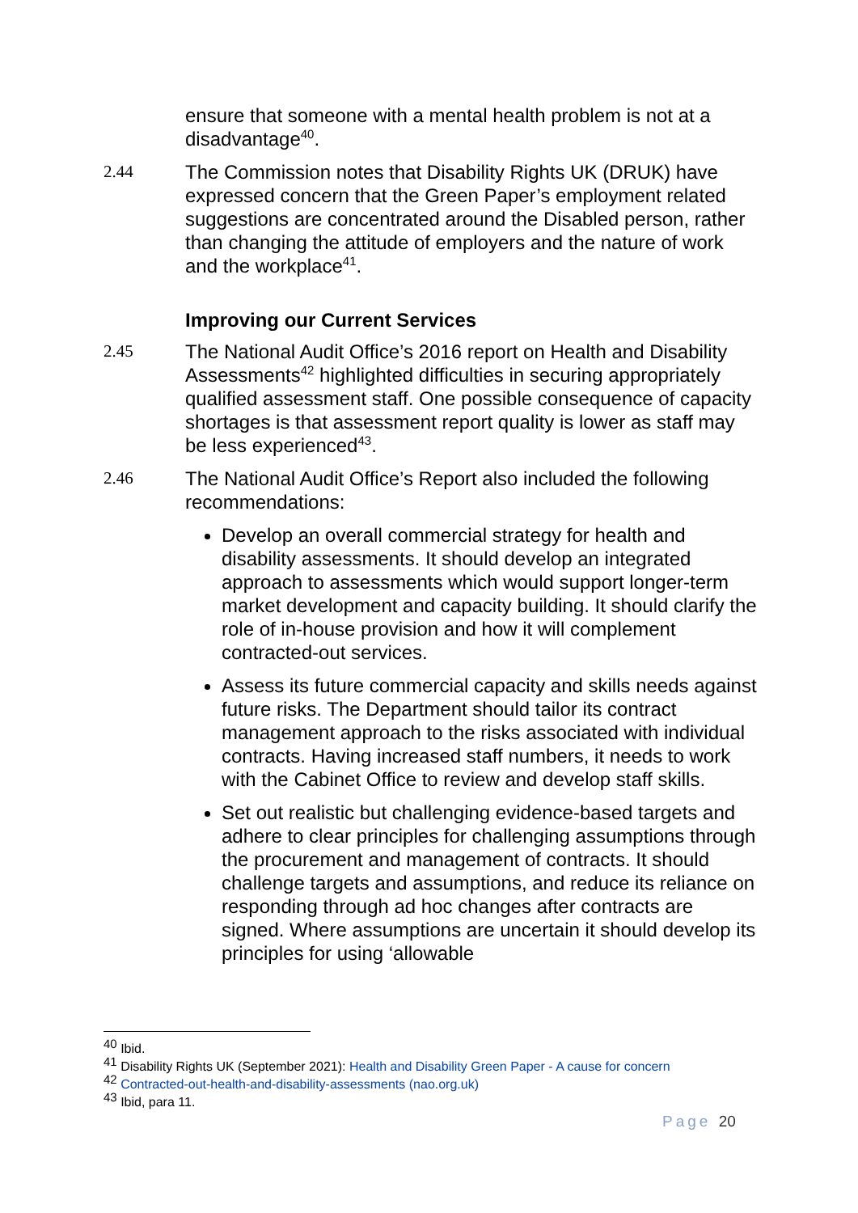ensure that someone with a mental health problem is not at a disadvantage<sup>40</sup>.
2.44 The Commission notes that Disability Rights UK (DRUK) have expressed concern that the Green Paper’s employment related suggestions are concentrated around the Disabled person, rather than changing the attitude of employers and the nature of work and the workplace<sup>41</sup>.
Improving our Current Services
2.45 The National Audit Office’s 2016 report on Health and Disability Assessments<sup>42</sup> highlighted difficulties in securing appropriately qualified assessment staff. One possible consequence of capacity shortages is that assessment report quality is lower as staff may be less experienced<sup>43</sup>.
2.46 The National Audit Office’s Report also included the following recommendations:
Develop an overall commercial strategy for health and disability assessments. It should develop an integrated approach to assessments which would support longer-term market development and capacity building. It should clarify the role of in-house provision and how it will complement contracted-out services.
Assess its future commercial capacity and skills needs against future risks. The Department should tailor its contract management approach to the risks associated with individual contracts. Having increased staff numbers, it needs to work with the Cabinet Office to review and develop staff skills.
Set out realistic but challenging evidence-based targets and adhere to clear principles for challenging assumptions through the procurement and management of contracts. It should challenge targets and assumptions, and reduce its reliance on responding through ad hoc changes after contracts are signed. Where assumptions are uncertain it should develop its principles for using ‘allowable
<sup>40</sup> Ibid.
<sup>41</sup> Disability Rights UK (September 2021): Health and Disability Green Paper - A cause for concern
<sup>42</sup> Contracted-out-health-and-disability-assessments (nao.org.uk)
<sup>43</sup> Ibid, para 11.
Page 20